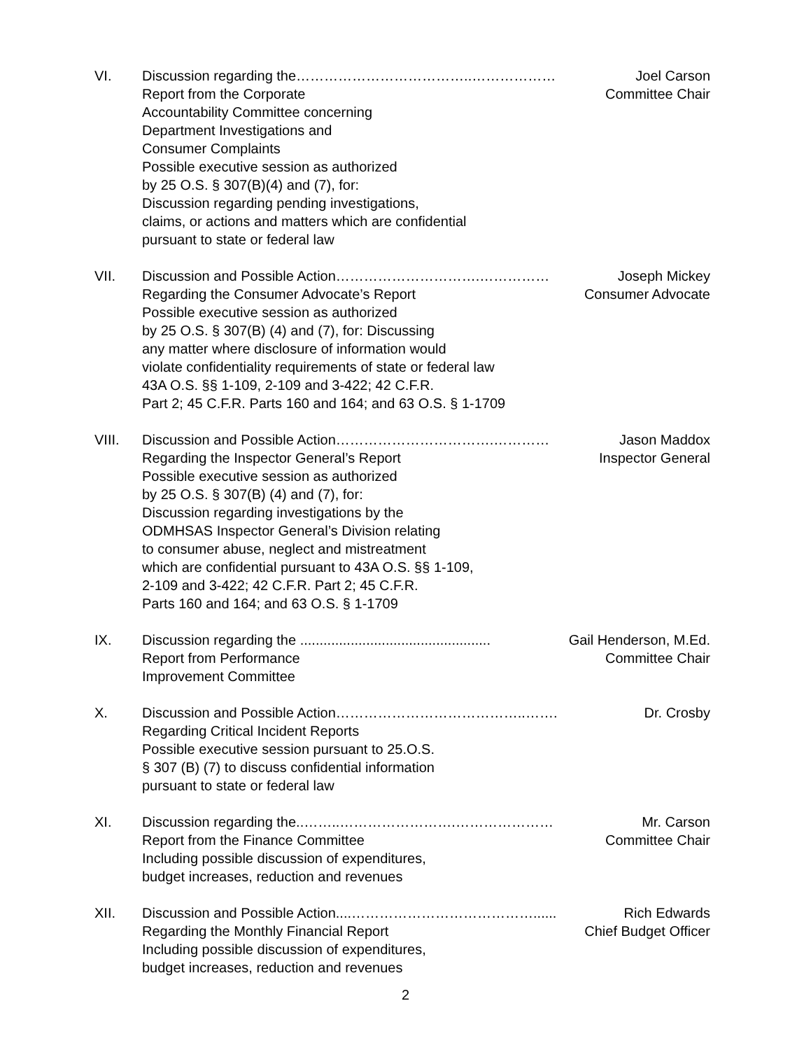VI. Discussion regarding the………………………………..……………… Joel Carson
Report from the Corporate Committee Chair
Accountability Committee concerning
Department Investigations and
Consumer Complaints
Possible executive session as authorized
by 25 O.S. § 307(B)(4) and (7), for:
Discussion regarding pending investigations,
claims, or actions and matters which are confidential
pursuant to state or federal law
VII. Discussion and Possible Action………………………….…………… Joseph Mickey
Regarding the Consumer Advocate’s Report Consumer Advocate
Possible executive session as authorized
by 25 O.S. § 307(B) (4) and (7), for: Discussing
any matter where disclosure of information would
violate confidentiality requirements of state or federal law
43A O.S. §§ 1-109, 2-109 and 3-422; 42 C.F.R.
Part 2; 45 C.F.R. Parts 160 and 164; and 63 O.S. § 1-1709
VIII. Discussion and Possible Action…………………………….………… Jason Maddox
Regarding the Inspector General’s Report Inspector General
Possible executive session as authorized
by 25 O.S. § 307(B) (4) and (7), for:
Discussion regarding investigations by the
ODMHSAS Inspector General’s Division relating
to consumer abuse, neglect and mistreatment
which are confidential pursuant to 43A O.S. §§ 1-109,
2-109 and 3-422; 42 C.F.R. Part 2; 45 C.F.R.
Parts 160 and 164; and 63 O.S. § 1-1709
IX. Discussion regarding the ................................................. Gail Henderson, M.Ed.
Report from Performance Committee Chair
Improvement Committee
X. Discussion and Possible Action…………………………………..……. Dr. Crosby
Regarding Critical Incident Reports
Possible executive session pursuant to 25.O.S.
§ 307 (B) (7) to discuss confidential information
pursuant to state or federal law
XI. Discussion regarding the..……..…………………….………………… Mr. Carson
Report from the Finance Committee Committee Chair
Including possible discussion of expenditures,
budget increases, reduction and revenues
XII. Discussion and Possible Action....…………………………………...... Rich Edwards
Regarding the Monthly Financial Report Chief Budget Officer
Including possible discussion of expenditures,
budget increases, reduction and revenues
2